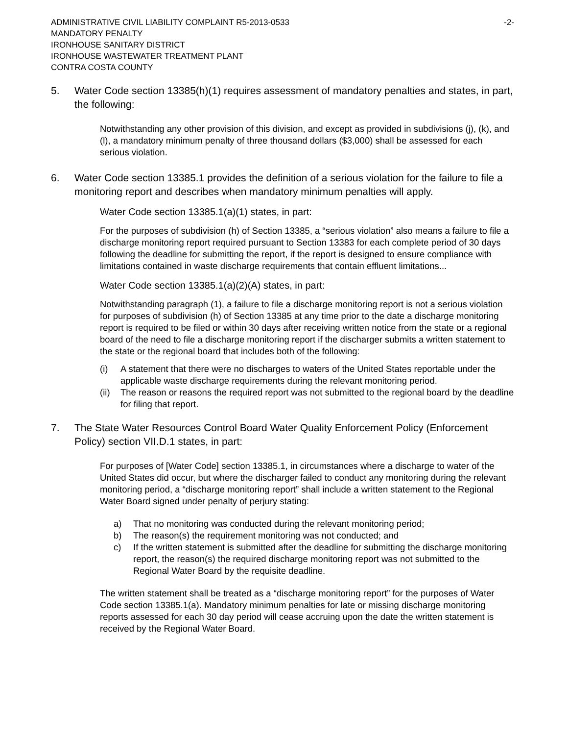ADMINISTRATIVE CIVIL LIABILITY COMPLAINT R5-2013-0533
MANDATORY PENALTY
IRONHOUSE SANITARY DISTRICT
IRONHOUSE WASTEWATER TREATMENT PLANT
CONTRA COSTA COUNTY
-2-
5. Water Code section 13385(h)(1) requires assessment of mandatory penalties and states, in part, the following:
Notwithstanding any other provision of this division, and except as provided in subdivisions (j), (k), and (l), a mandatory minimum penalty of three thousand dollars ($3,000) shall be assessed for each serious violation.
6. Water Code section 13385.1 provides the definition of a serious violation for the failure to file a monitoring report and describes when mandatory minimum penalties will apply.
Water Code section 13385.1(a)(1) states, in part:
For the purposes of subdivision (h) of Section 13385, a “serious violation” also means a failure to file a discharge monitoring report required pursuant to Section 13383 for each complete period of 30 days following the deadline for submitting the report, if the report is designed to ensure compliance with limitations contained in waste discharge requirements that contain effluent limitations...
Water Code section 13385.1(a)(2)(A) states, in part:
Notwithstanding paragraph (1), a failure to file a discharge monitoring report is not a serious violation for purposes of subdivision (h) of Section 13385 at any time prior to the date a discharge monitoring report is required to be filed or within 30 days after receiving written notice from the state or a regional board of the need to file a discharge monitoring report if the discharger submits a written statement to the state or the regional board that includes both of the following:
(i) A statement that there were no discharges to waters of the United States reportable under the applicable waste discharge requirements during the relevant monitoring period.
(ii)
The reason or reasons the required report was not submitted to the regional board by the deadline for filing that report.
7. The State Water Resources Control Board Water Quality Enforcement Policy (Enforcement Policy) section VII.D.1 states, in part:
For purposes of [Water Code] section 13385.1, in circumstances where a discharge to water of the United States did occur, but where the discharger failed to conduct any monitoring during the relevant monitoring period, a “discharge monitoring report” shall include a written statement to the Regional Water Board signed under penalty of perjury stating:
a) That no monitoring was conducted during the relevant monitoring period;
b) The reason(s) the requirement monitoring was not conducted; and
c) If the written statement is submitted after the deadline for submitting the discharge monitoring report, the reason(s) the required discharge monitoring report was not submitted to the Regional Water Board by the requisite deadline.
The written statement shall be treated as a “discharge monitoring report” for the purposes of Water Code section 13385.1(a). Mandatory minimum penalties for late or missing discharge monitoring reports assessed for each 30 day period will cease accruing upon the date the written statement is received by the Regional Water Board.